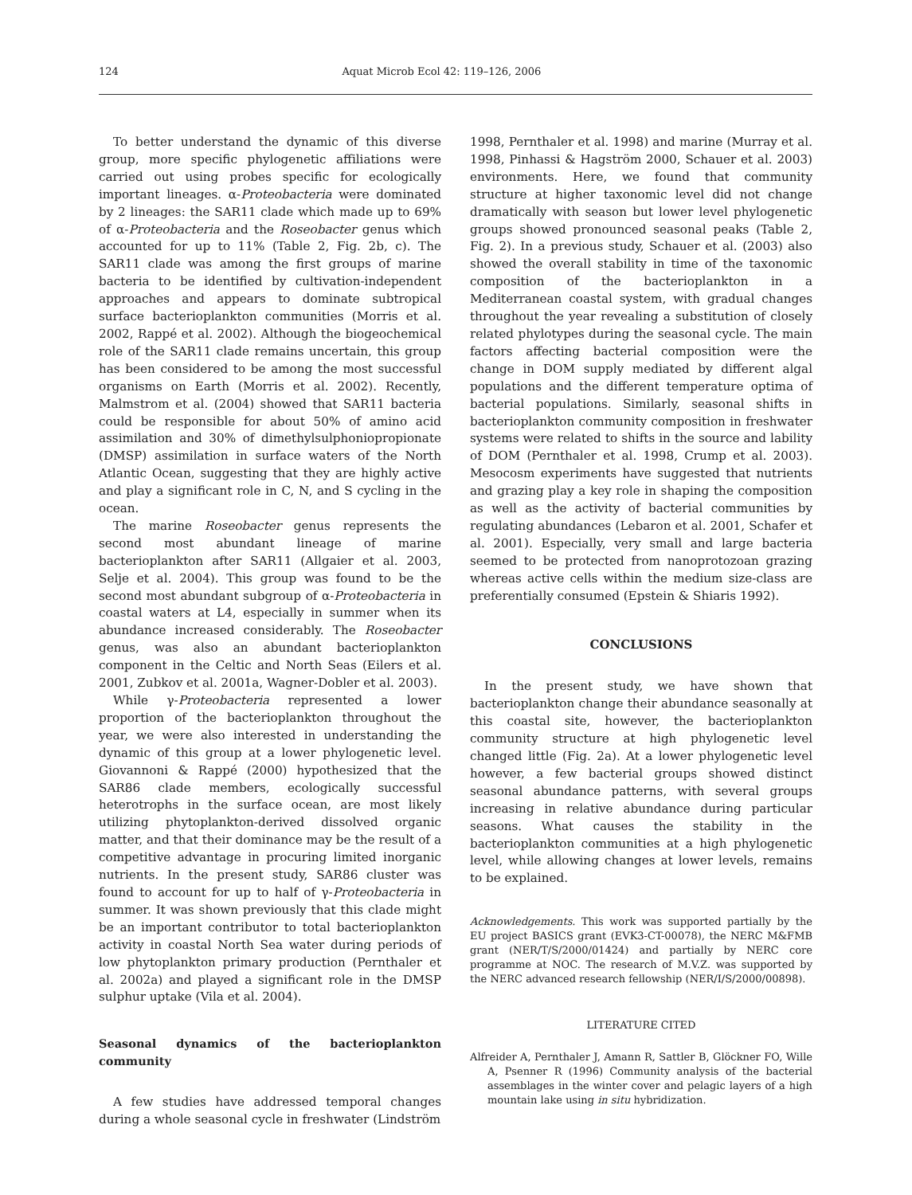124 Aquat Microb Ecol 42: 119–126, 2006
To better understand the dynamic of this diverse group, more specific phylogenetic affiliations were carried out using probes specific for ecologically important lineages. α-Proteobacteria were dominated by 2 lineages: the SAR11 clade which made up to 69% of α-Proteobacteria and the Roseobacter genus which accounted for up to 11% (Table 2, Fig. 2b, c). The SAR11 clade was among the first groups of marine bacteria to be identified by cultivation-independent approaches and appears to dominate subtropical surface bacterioplankton communities (Morris et al. 2002, Rappé et al. 2002). Although the biogeochemical role of the SAR11 clade remains uncertain, this group has been considered to be among the most successful organisms on Earth (Morris et al. 2002). Recently, Malmstrom et al. (2004) showed that SAR11 bacteria could be responsible for about 50% of amino acid assimilation and 30% of dimethylsulphoniopropionate (DMSP) assimilation in surface waters of the North Atlantic Ocean, suggesting that they are highly active and play a significant role in C, N, and S cycling in the ocean.
The marine Roseobacter genus represents the second most abundant lineage of marine bacterioplankton after SAR11 (Allgaier et al. 2003, Selje et al. 2004). This group was found to be the second most abundant subgroup of α-Proteobacteria in coastal waters at L4, especially in summer when its abundance increased considerably. The Roseobacter genus, was also an abundant bacterioplankton component in the Celtic and North Seas (Eilers et al. 2001, Zubkov et al. 2001a, Wagner-Dobler et al. 2003).
While γ-Proteobacteria represented a lower proportion of the bacterioplankton throughout the year, we were also interested in understanding the dynamic of this group at a lower phylogenetic level. Giovannoni & Rappé (2000) hypothesized that the SAR86 clade members, ecologically successful heterotrophs in the surface ocean, are most likely utilizing phytoplankton-derived dissolved organic matter, and that their dominance may be the result of a competitive advantage in procuring limited inorganic nutrients. In the present study, SAR86 cluster was found to account for up to half of γ-Proteobacteria in summer. It was shown previously that this clade might be an important contributor to total bacterioplankton activity in coastal North Sea water during periods of low phytoplankton primary production (Pernthaler et al. 2002a) and played a significant role in the DMSP sulphur uptake (Vila et al. 2004).
Seasonal dynamics of the bacterioplankton community
A few studies have addressed temporal changes during a whole seasonal cycle in freshwater (Lindström
1998, Pernthaler et al. 1998) and marine (Murray et al. 1998, Pinhassi & Hagström 2000, Schauer et al. 2003) environments. Here, we found that community structure at higher taxonomic level did not change dramatically with season but lower level phylogenetic groups showed pronounced seasonal peaks (Table 2, Fig. 2). In a previous study, Schauer et al. (2003) also showed the overall stability in time of the taxonomic composition of the bacterioplankton in a Mediterranean coastal system, with gradual changes throughout the year revealing a substitution of closely related phylotypes during the seasonal cycle. The main factors affecting bacterial composition were the change in DOM supply mediated by different algal populations and the different temperature optima of bacterial populations. Similarly, seasonal shifts in bacterioplankton community composition in freshwater systems were related to shifts in the source and lability of DOM (Pernthaler et al. 1998, Crump et al. 2003). Mesocosm experiments have suggested that nutrients and grazing play a key role in shaping the composition as well as the activity of bacterial communities by regulating abundances (Lebaron et al. 2001, Schafer et al. 2001). Especially, very small and large bacteria seemed to be protected from nanoprotozoan grazing whereas active cells within the medium size-class are preferentially consumed (Epstein & Shiaris 1992).
CONCLUSIONS
In the present study, we have shown that bacterioplankton change their abundance seasonally at this coastal site, however, the bacterioplankton community structure at high phylogenetic level changed little (Fig. 2a). At a lower phylogenetic level however, a few bacterial groups showed distinct seasonal abundance patterns, with several groups increasing in relative abundance during particular seasons. What causes the stability in the bacterioplankton communities at a high phylogenetic level, while allowing changes at lower levels, remains to be explained.
Acknowledgements. This work was supported partially by the EU project BASICS grant (EVK3-CT-00078), the NERC M&FMB grant (NER/T/S/2000/01424) and partially by NERC core programme at NOC. The research of M.V.Z. was supported by the NERC advanced research fellowship (NER/I/S/2000/00898).
LITERATURE CITED
Alfreider A, Pernthaler J, Amann R, Sattler B, Glöckner FO, Wille A, Psenner R (1996) Community analysis of the bacterial assemblages in the winter cover and pelagic layers of a high mountain lake using in situ hybridization.